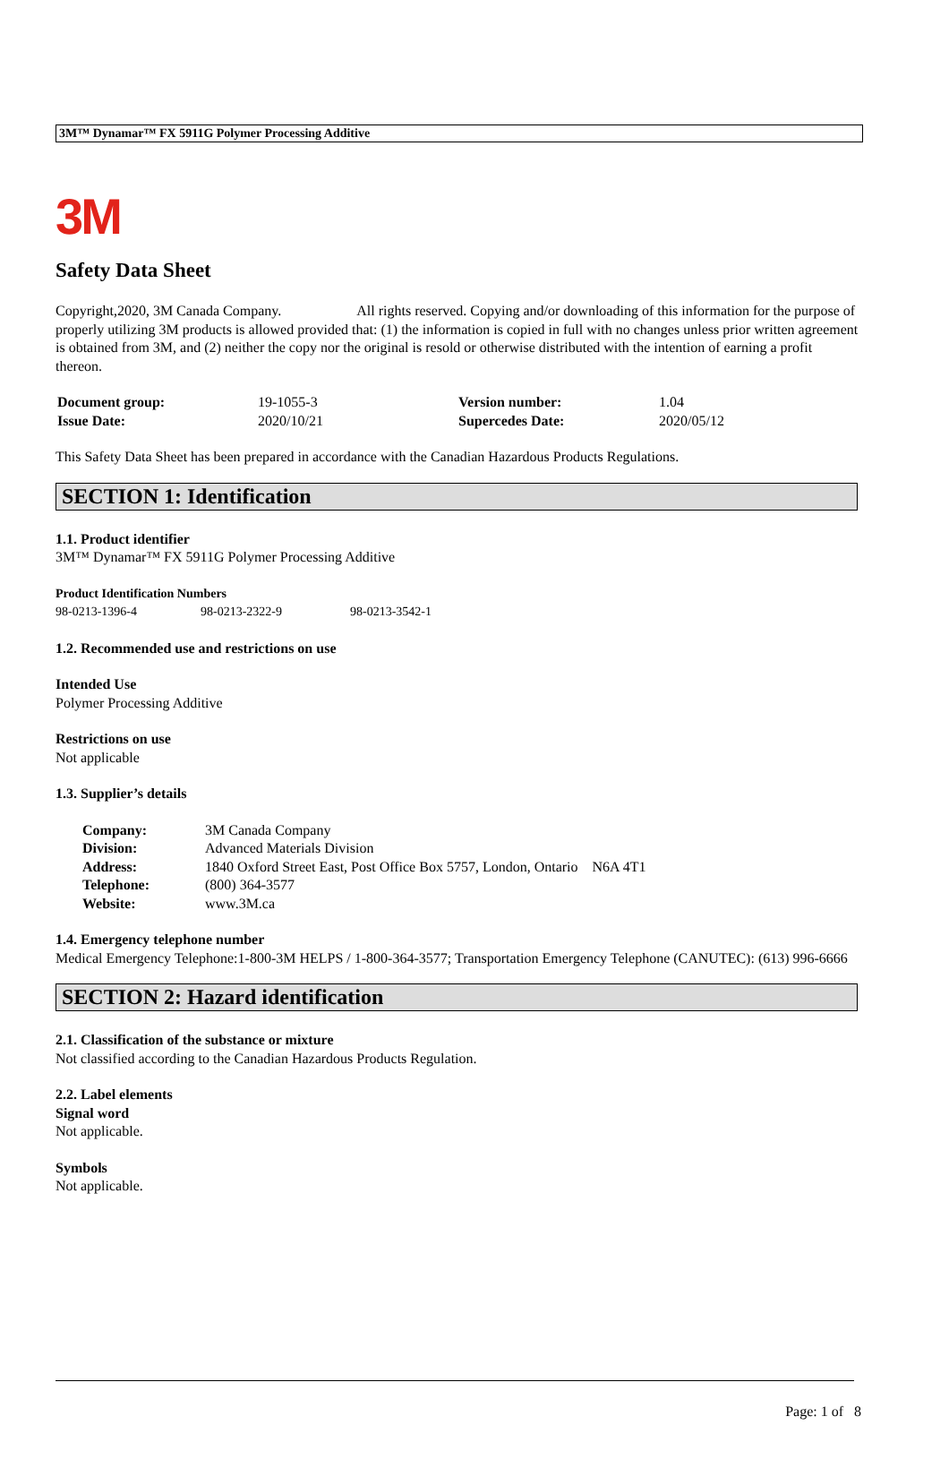3M™ Dynamar™ FX 5911G Polymer Processing Additive
3M
Safety Data Sheet
Copyright,2020, 3M Canada Company. All rights reserved. Copying and/or downloading of this information for the purpose of properly utilizing 3M products is allowed provided that: (1) the information is copied in full with no changes unless prior written agreement is obtained from 3M, and (2) neither the copy nor the original is resold or otherwise distributed with the intention of earning a profit thereon.
| Document group: | 19-1055-3 | Version number: | 1.04 |
| Issue Date: | 2020/10/21 | Supercedes Date: | 2020/05/12 |
This Safety Data Sheet has been prepared in accordance with the Canadian Hazardous Products Regulations.
SECTION 1: Identification
1.1. Product identifier
3M™ Dynamar™ FX 5911G Polymer Processing Additive
| Product Identification Numbers | | |
| 98-0213-1396-4 | 98-0213-2322-9 | 98-0213-3542-1 |
1.2. Recommended use and restrictions on use
Intended Use
Polymer Processing Additive
Restrictions on use
Not applicable
1.3. Supplier’s details
| Company: | 3M Canada Company |
| Division: | Advanced Materials Division |
| Address: | 1840 Oxford Street East, Post Office Box 5757, London, Ontario N6A 4T1 |
| Telephone: | (800) 364-3577 |
| Website: | www.3M.ca |
1.4. Emergency telephone number
Medical Emergency Telephone:1-800-3M HELPS / 1-800-364-3577; Transportation Emergency Telephone (CANUTEC): (613) 996-6666
SECTION 2: Hazard identification
2.1. Classification of the substance or mixture
Not classified according to the Canadian Hazardous Products Regulation.
2.2. Label elements
Signal word
Not applicable.
Symbols
Not applicable.
Page: 1 of 8